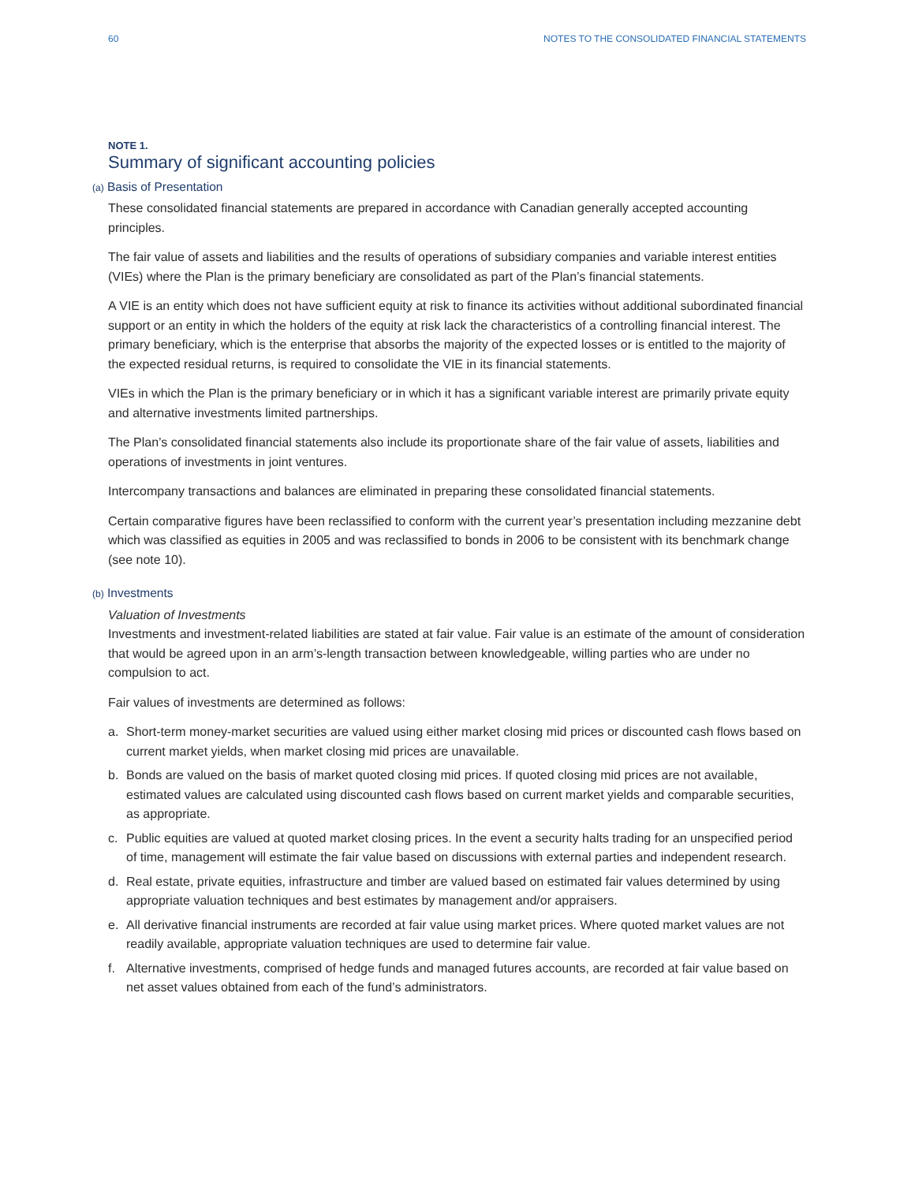60 NOTES TO THE CONSOLIDATED FINANCIAL STATEMENTS
NOTE 1.
Summary of significant accounting policies
(a) Basis of Presentation
These consolidated financial statements are prepared in accordance with Canadian generally accepted accounting principles.
The fair value of assets and liabilities and the results of operations of subsidiary companies and variable interest entities (VIEs) where the Plan is the primary beneficiary are consolidated as part of the Plan’s financial statements.
A VIE is an entity which does not have sufficient equity at risk to finance its activities without additional subordinated financial support or an entity in which the holders of the equity at risk lack the characteristics of a controlling financial interest. The primary beneficiary, which is the enterprise that absorbs the majority of the expected losses or is entitled to the majority of the expected residual returns, is required to consolidate the VIE in its financial statements.
VIEs in which the Plan is the primary beneficiary or in which it has a significant variable interest are primarily private equity and alternative investments limited partnerships.
The Plan’s consolidated financial statements also include its proportionate share of the fair value of assets, liabilities and operations of investments in joint ventures.
Intercompany transactions and balances are eliminated in preparing these consolidated financial statements.
Certain comparative figures have been reclassified to conform with the current year’s presentation including mezzanine debt which was classified as equities in 2005 and was reclassified to bonds in 2006 to be consistent with its benchmark change (see note 10).
(b) Investments
Valuation of Investments
Investments and investment-related liabilities are stated at fair value. Fair value is an estimate of the amount of consideration that would be agreed upon in an arm’s-length transaction between knowledgeable, willing parties who are under no compulsion to act.
Fair values of investments are determined as follows:
a. Short-term money-market securities are valued using either market closing mid prices or discounted cash flows based on current market yields, when market closing mid prices are unavailable.
b. Bonds are valued on the basis of market quoted closing mid prices. If quoted closing mid prices are not available, estimated values are calculated using discounted cash flows based on current market yields and comparable securities, as appropriate.
c. Public equities are valued at quoted market closing prices. In the event a security halts trading for an unspecified period of time, management will estimate the fair value based on discussions with external parties and independent research.
d. Real estate, private equities, infrastructure and timber are valued based on estimated fair values determined by using appropriate valuation techniques and best estimates by management and/or appraisers.
e. All derivative financial instruments are recorded at fair value using market prices. Where quoted market values are not readily available, appropriate valuation techniques are used to determine fair value.
f. Alternative investments, comprised of hedge funds and managed futures accounts, are recorded at fair value based on net asset values obtained from each of the fund’s administrators.